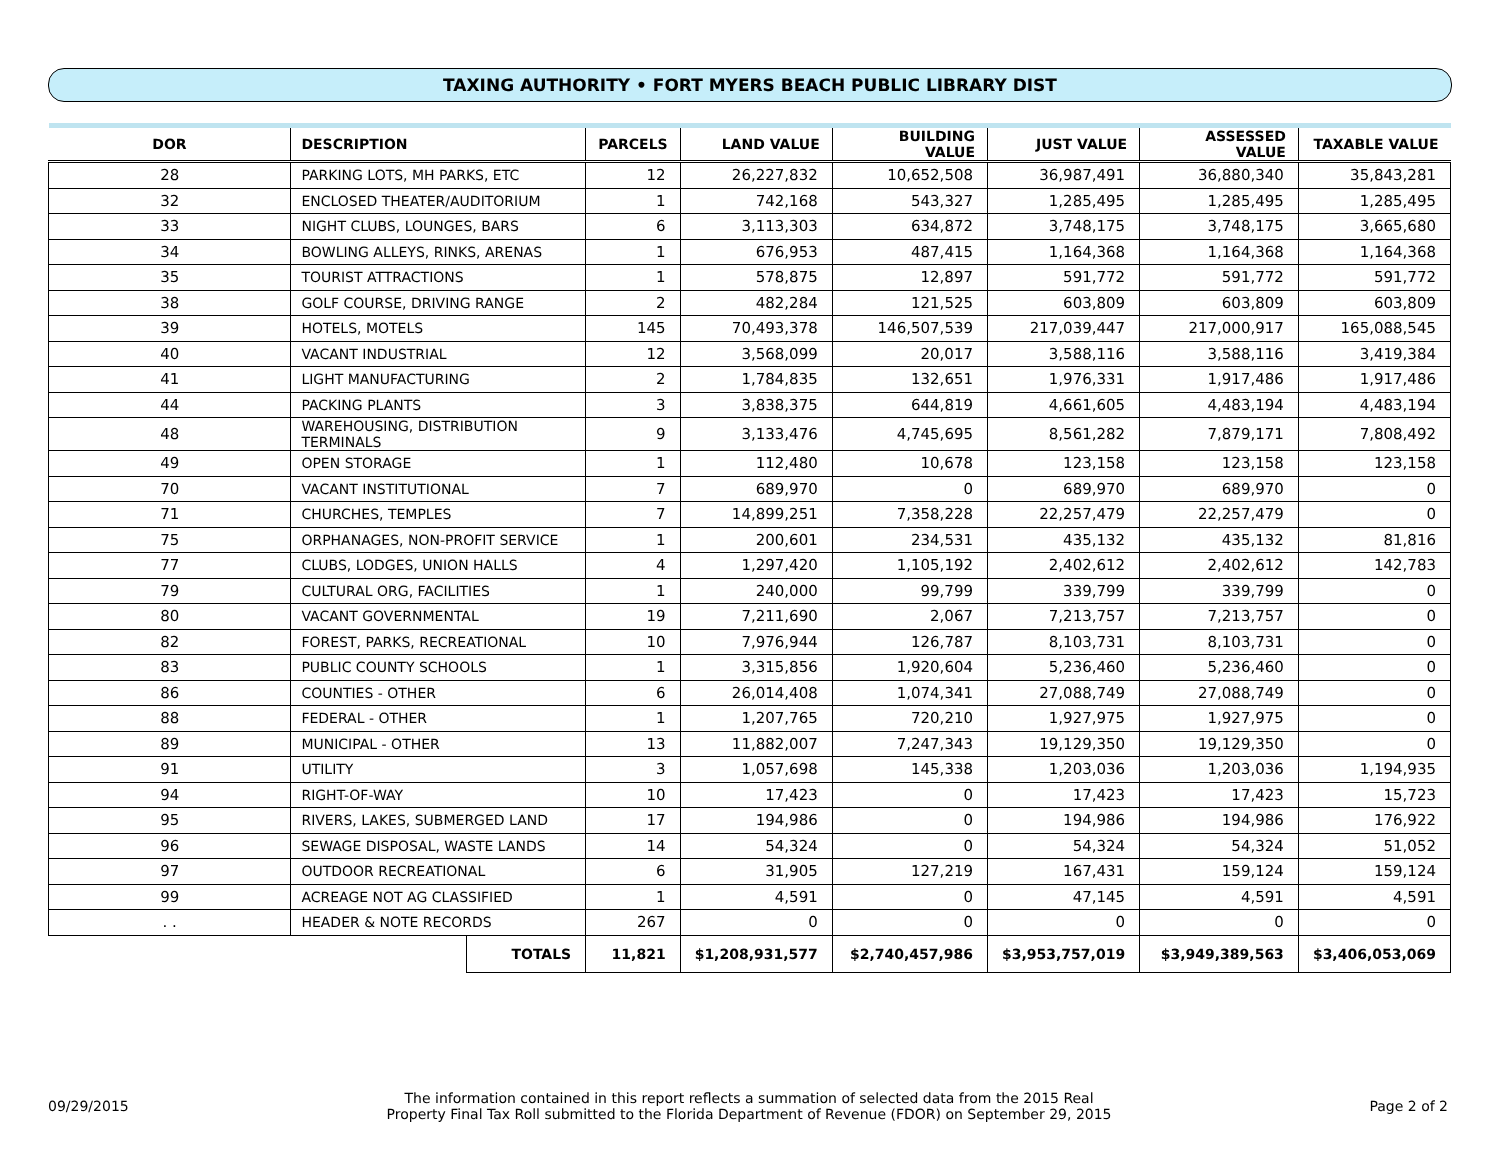TAXING AUTHORITY • FORT MYERS BEACH PUBLIC LIBRARY DIST
| DOR | DESCRIPTION | | PARCELS | LAND VALUE | BUILDING VALUE | JUST VALUE | ASSESSED VALUE | TAXABLE VALUE |
| --- | --- | --- | --- | --- | --- | --- | --- | --- |
| 28 | PARKING LOTS, MH PARKS, ETC | | 12 | 26,227,832 | 10,652,508 | 36,987,491 | 36,880,340 | 35,843,281 |
| 32 | ENCLOSED THEATER/AUDITORIUM | | 1 | 742,168 | 543,327 | 1,285,495 | 1,285,495 | 1,285,495 |
| 33 | NIGHT CLUBS, LOUNGES, BARS | | 6 | 3,113,303 | 634,872 | 3,748,175 | 3,748,175 | 3,665,680 |
| 34 | BOWLING ALLEYS, RINKS, ARENAS | | 1 | 676,953 | 487,415 | 1,164,368 | 1,164,368 | 1,164,368 |
| 35 | TOURIST ATTRACTIONS | | 1 | 578,875 | 12,897 | 591,772 | 591,772 | 591,772 |
| 38 | GOLF COURSE, DRIVING RANGE | | 2 | 482,284 | 121,525 | 603,809 | 603,809 | 603,809 |
| 39 | HOTELS, MOTELS | | 145 | 70,493,378 | 146,507,539 | 217,039,447 | 217,000,917 | 165,088,545 |
| 40 | VACANT INDUSTRIAL | | 12 | 3,568,099 | 20,017 | 3,588,116 | 3,588,116 | 3,419,384 |
| 41 | LIGHT MANUFACTURING | | 2 | 1,784,835 | 132,651 | 1,976,331 | 1,917,486 | 1,917,486 |
| 44 | PACKING PLANTS | | 3 | 3,838,375 | 644,819 | 4,661,605 | 4,483,194 | 4,483,194 |
| 48 | WAREHOUSING, DISTRIBUTION TERMINALS | | 9 | 3,133,476 | 4,745,695 | 8,561,282 | 7,879,171 | 7,808,492 |
| 49 | OPEN STORAGE | | 1 | 112,480 | 10,678 | 123,158 | 123,158 | 123,158 |
| 70 | VACANT INSTITUTIONAL | | 7 | 689,970 | 0 | 689,970 | 689,970 | 0 |
| 71 | CHURCHES, TEMPLES | | 7 | 14,899,251 | 7,358,228 | 22,257,479 | 22,257,479 | 0 |
| 75 | ORPHANAGES, NON-PROFIT SERVICE | | 1 | 200,601 | 234,531 | 435,132 | 435,132 | 81,816 |
| 77 | CLUBS, LODGES, UNION HALLS | | 4 | 1,297,420 | 1,105,192 | 2,402,612 | 2,402,612 | 142,783 |
| 79 | CULTURAL ORG, FACILITIES | | 1 | 240,000 | 99,799 | 339,799 | 339,799 | 0 |
| 80 | VACANT GOVERNMENTAL | | 19 | 7,211,690 | 2,067 | 7,213,757 | 7,213,757 | 0 |
| 82 | FOREST, PARKS, RECREATIONAL | | 10 | 7,976,944 | 126,787 | 8,103,731 | 8,103,731 | 0 |
| 83 | PUBLIC COUNTY SCHOOLS | | 1 | 3,315,856 | 1,920,604 | 5,236,460 | 5,236,460 | 0 |
| 86 | COUNTIES - OTHER | | 6 | 26,014,408 | 1,074,341 | 27,088,749 | 27,088,749 | 0 |
| 88 | FEDERAL - OTHER | | 1 | 1,207,765 | 720,210 | 1,927,975 | 1,927,975 | 0 |
| 89 | MUNICIPAL - OTHER | | 13 | 11,882,007 | 7,247,343 | 19,129,350 | 19,129,350 | 0 |
| 91 | UTILITY | | 3 | 1,057,698 | 145,338 | 1,203,036 | 1,203,036 | 1,194,935 |
| 94 | RIGHT-OF-WAY | | 10 | 17,423 | 0 | 17,423 | 17,423 | 15,723 |
| 95 | RIVERS, LAKES, SUBMERGED LAND | | 17 | 194,986 | 0 | 194,986 | 194,986 | 176,922 |
| 96 | SEWAGE DISPOSAL, WASTE LANDS | | 14 | 54,324 | 0 | 54,324 | 54,324 | 51,052 |
| 97 | OUTDOOR RECREATIONAL | | 6 | 31,905 | 127,219 | 167,431 | 159,124 | 159,124 |
| 99 | ACREAGE NOT AG CLASSIFIED | | 1 | 4,591 | 0 | 47,145 | 4,591 | 4,591 |
| . . | HEADER & NOTE RECORDS | | 267 | 0 | 0 | 0 | 0 | 0 |
| | | TOTALS | 11,821 | $1,208,931,577 | $2,740,457,986 | $3,953,757,019 | $3,949,389,563 | $3,406,053,069 |
09/29/2015 The information contained in this report reflects a summation of selected data from the 2015 Real
Property Final Tax Roll submitted to the Florida Department of Revenue (FDOR) on September 29, 2015 Page 2 of 2